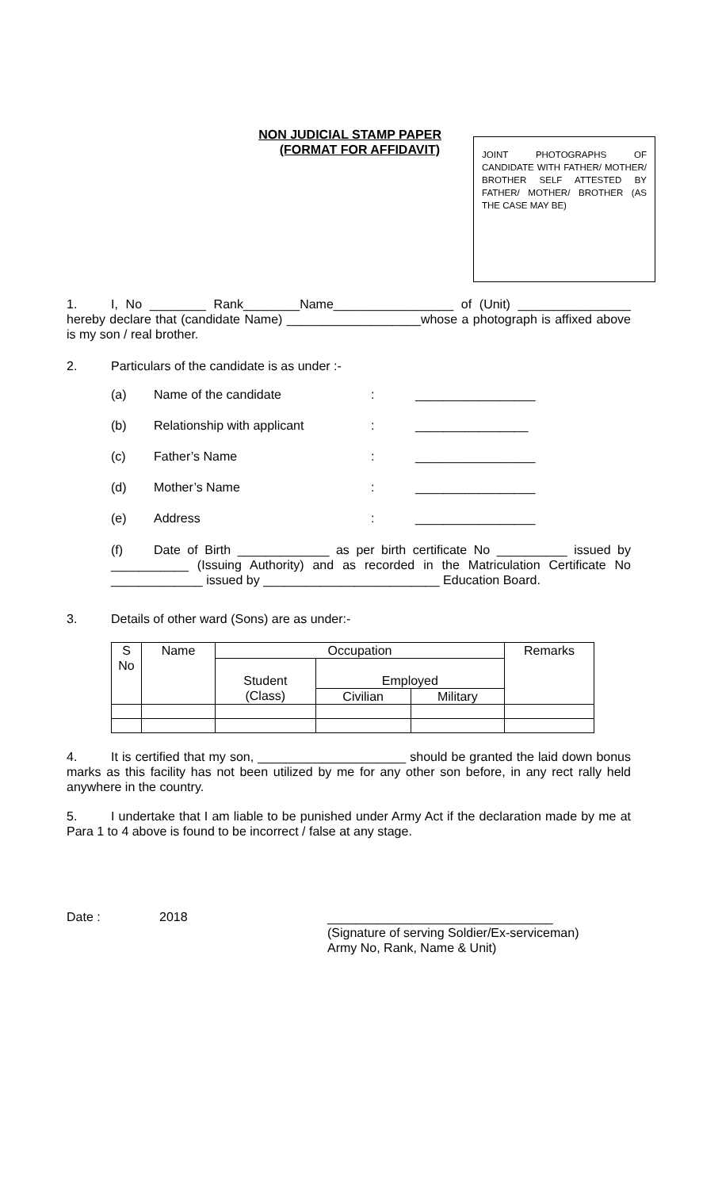NON JUDICIAL STAMP PAPER
(FORMAT FOR AFFIDAVIT)
JOINT PHOTOGRAPHS OF CANDIDATE WITH FATHER/ MOTHER/ BROTHER SELF ATTESTED BY FATHER/ MOTHER/ BROTHER (AS THE CASE MAY BE)
1. I, No ________ Rank________Name_________________ of (Unit) ________________ hereby declare that (candidate Name) ___________________whose a photograph is affixed above is my son / real brother.
2. Particulars of the candidate is as under :-
(a) Name of the candidate: _________________
(b) Relationship with applicant: ________________
(c) Father’s Name: _________________
(d) Mother’s Name: _________________
(e) Address: _________________
(f) Date of Birth _____________ as per birth certificate No __________ issued by ___________ (Issuing Authority) and as recorded in the Matriculation Certificate No _____________ issued by _________________________ Education Board.
3. Details of other ward (Sons) are as under:-
| S No | Name | Occupation | | | Remarks |
| | | Student (Class) | Employed | | |
| | | | Civilian | Military | |
4. It is certified that my son, _____________________ should be granted the laid down bonus marks as this facility has not been utilized by me for any other son before, in any rect rally held anywhere in the country.
5. I undertake that I am liable to be punished under Army Act if the declaration made by me at Para 1 to 4 above is found to be incorrect / false at any stage.
Date : 2018
________________________________
(Signature of serving Soldier/Ex-serviceman)
Army No, Rank, Name & Unit)